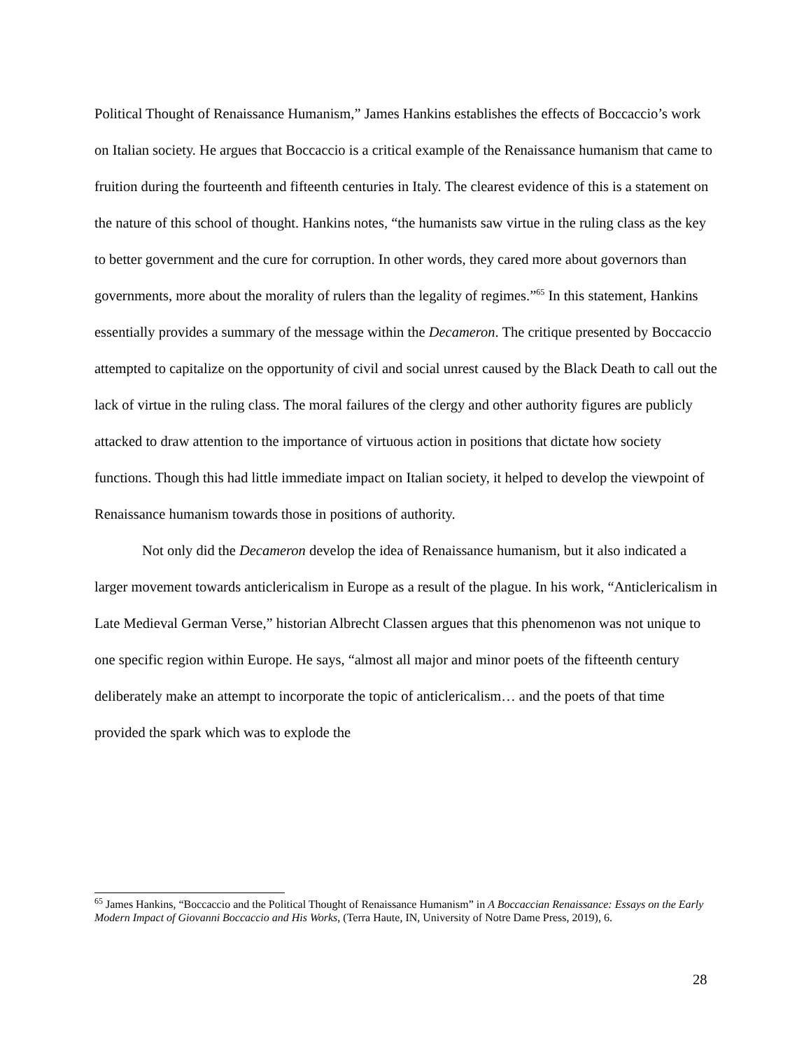Political Thought of Renaissance Humanism,” James Hankins establishes the effects of Boccaccio’s work on Italian society. He argues that Boccaccio is a critical example of the Renaissance humanism that came to fruition during the fourteenth and fifteenth centuries in Italy. The clearest evidence of this is a statement on the nature of this school of thought. Hankins notes, “the humanists saw virtue in the ruling class as the key to better government and the cure for corruption. In other words, they cared more about governors than governments, more about the morality of rulers than the legality of regimes.”<sup>65</sup> In this statement, Hankins essentially provides a summary of the message within the Decameron. The critique presented by Boccaccio attempted to capitalize on the opportunity of civil and social unrest caused by the Black Death to call out the lack of virtue in the ruling class. The moral failures of the clergy and other authority figures are publicly attacked to draw attention to the importance of virtuous action in positions that dictate how society functions. Though this had little immediate impact on Italian society, it helped to develop the viewpoint of Renaissance humanism towards those in positions of authority.
Not only did the Decameron develop the idea of Renaissance humanism, but it also indicated a larger movement towards anticlericalism in Europe as a result of the plague. In his work, “Anticlericalism in Late Medieval German Verse,” historian Albrecht Classen argues that this phenomenon was not unique to one specific region within Europe. He says, “almost all major and minor poets of the fifteenth century deliberately make an attempt to incorporate the topic of anticlericalism… and the poets of that time provided the spark which was to explode the
<sup>65</sup> James Hankins, “Boccaccio and the Political Thought of Renaissance Humanism” in A Boccaccian Renaissance: Essays on the Early Modern Impact of Giovanni Boccaccio and His Works, (Terra Haute, IN, University of Notre Dame Press, 2019), 6.
28